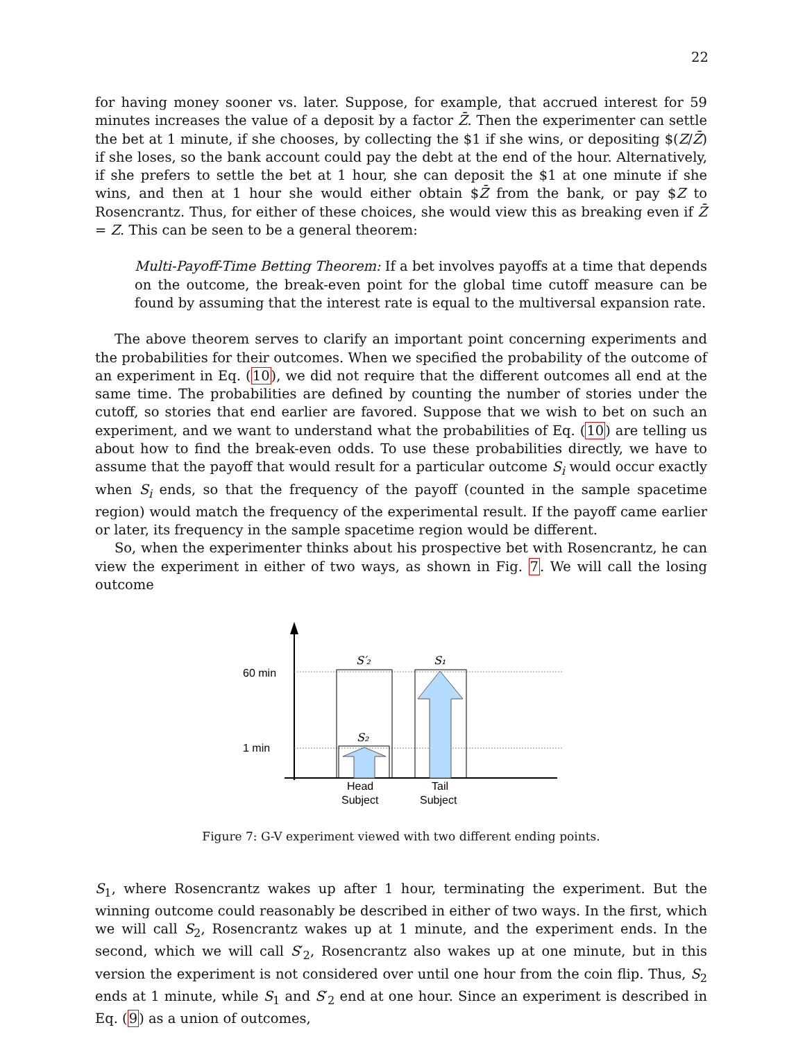22
for having money sooner vs. later. Suppose, for example, that accrued interest for 59 minutes increases the value of a deposit by a factor Z̄. Then the experimenter can settle the bet at 1 minute, if she chooses, by collecting the $1 if she wins, or depositing $(Z/Z̄) if she loses, so the bank account could pay the debt at the end of the hour. Alternatively, if she prefers to settle the bet at 1 hour, she can deposit the $1 at one minute if she wins, and then at 1 hour she would either obtain $Z̄ from the bank, or pay $Z to Rosencrantz. Thus, for either of these choices, she would view this as breaking even if Z̄ = Z. This can be seen to be a general theorem:
Multi-Payoff-Time Betting Theorem: If a bet involves payoffs at a time that depends on the outcome, the break-even point for the global time cutoff measure can be found by assuming that the interest rate is equal to the multiversal expansion rate.
The above theorem serves to clarify an important point concerning experiments and the probabilities for their outcomes. When we specified the probability of the outcome of an experiment in Eq. (10), we did not require that the different outcomes all end at the same time. The probabilities are defined by counting the number of stories under the cutoff, so stories that end earlier are favored. Suppose that we wish to bet on such an experiment, and we want to understand what the probabilities of Eq. (10) are telling us about how to find the break-even odds. To use these probabilities directly, we have to assume that the payoff that would result for a particular outcome S<sub>i</sub> would occur exactly when S<sub>i</sub> ends, so that the frequency of the payoff (counted in the sample spacetime region) would match the frequency of the experimental result. If the payoff came earlier or later, its frequency in the sample spacetime region would be different.
So, when the experimenter thinks about his prospective bet with Rosencrantz, he can view the experiment in either of two ways, as shown in Fig. 7. We will call the losing outcome
60 min
1 min
Head
Subject
Tail
Subject
S′₂
S₁
S₂
Figure 7: G-V experiment viewed with two different ending points.
S<sub>1</sub>, where Rosencrantz wakes up after 1 hour, terminating the experiment. But the winning outcome could reasonably be described in either of two ways. In the first, which we will call S<sub>2</sub>, Rosencrantz wakes up at 1 minute, and the experiment ends. In the second, which we will call S′<sub>2</sub>, Rosencrantz also wakes up at one minute, but in this version the experiment is not considered over until one hour from the coin flip. Thus, S<sub>2</sub> ends at 1 minute, while S<sub>1</sub> and S′<sub>2</sub> end at one hour. Since an experiment is described in Eq. (9) as a union of outcomes,